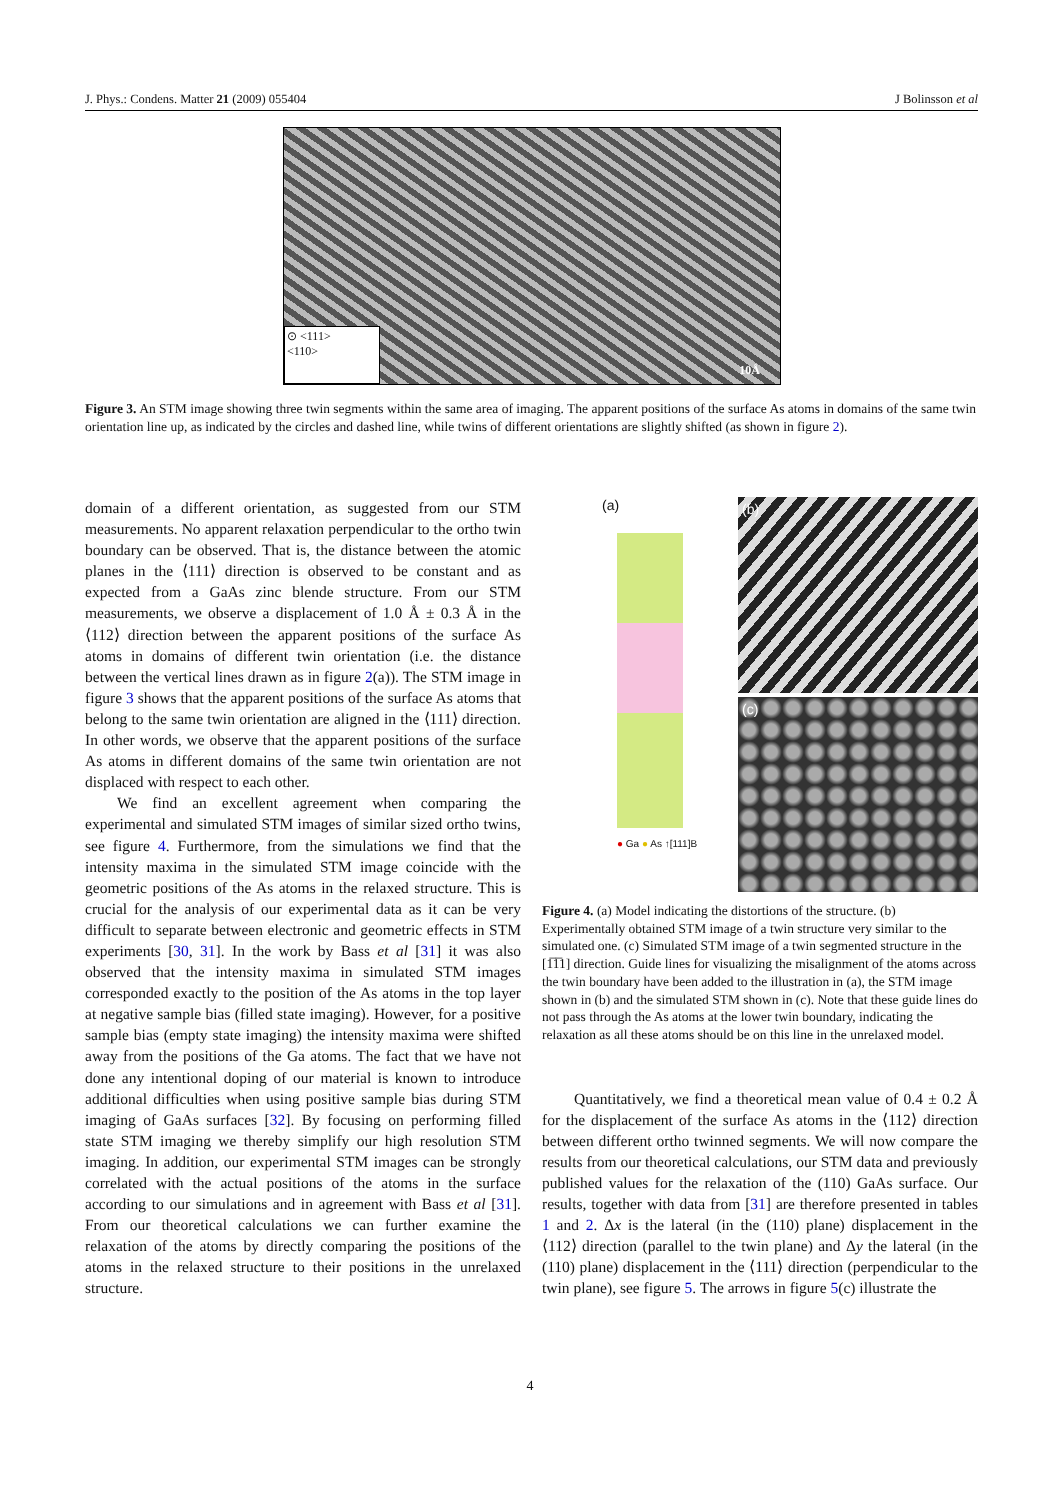J. Phys.: Condens. Matter 21 (2009) 055404 J Bolinsson et al
⊙ <111>
<110>
10Å
Figure 3. An STM image showing three twin segments within the same area of imaging. The apparent positions of the surface As atoms in domains of the same twin orientation line up, as indicated by the circles and dashed line, while twins of different orientations are slightly shifted (as shown in figure 2).
domain of a different orientation, as suggested from our STM measurements. No apparent relaxation perpendicular to the ortho twin boundary can be observed. That is, the distance between the atomic planes in the ⟨111⟩ direction is observed to be constant and as expected from a GaAs zinc blende structure. From our STM measurements, we observe a displacement of 1.0 Å ± 0.3 Å in the ⟨112⟩ direction between the apparent positions of the surface As atoms in domains of different twin orientation (i.e. the distance between the vertical lines drawn as in figure 2(a)). The STM image in figure 3 shows that the apparent positions of the surface As atoms that belong to the same twin orientation are aligned in the ⟨111⟩ direction. In other words, we observe that the apparent positions of the surface As atoms in different domains of the same twin orientation are not displaced with respect to each other.
We find an excellent agreement when comparing the experimental and simulated STM images of similar sized ortho twins, see figure 4. Furthermore, from the simulations we find that the intensity maxima in the simulated STM image coincide with the geometric positions of the As atoms in the relaxed structure. This is crucial for the analysis of our experimental data as it can be very difficult to separate between electronic and geometric effects in STM experiments [30, 31]. In the work by Bass et al [31] it was also observed that the intensity maxima in simulated STM images corresponded exactly to the position of the As atoms in the top layer at negative sample bias (filled state imaging). However, for a positive sample bias (empty state imaging) the intensity maxima were shifted away from the positions of the Ga atoms. The fact that we have not done any intentional doping of our material is known to introduce additional difficulties when using positive sample bias during STM imaging of GaAs surfaces [32]. By focusing on performing filled state STM imaging we thereby simplify our high resolution STM imaging. In addition, our experimental STM images can be strongly correlated with the actual positions of the atoms in the surface according to our simulations and in agreement with Bass et al [31]. From our theoretical calculations we can further examine the relaxation of the atoms by directly comparing the positions of the atoms in the relaxed structure to their positions in the unrelaxed structure.
(a)
● Ga ● As ↑[111]B
(b)
(c)
Figure 4. (a) Model indicating the distortions of the structure. (b) Experimentally obtained STM image of a twin structure very similar to the simulated one. (c) Simulated STM image of a twin segmented structure in the [1̅1̅1] direction. Guide lines for visualizing the misalignment of the atoms across the twin boundary have been added to the illustration in (a), the STM image shown in (b) and the simulated STM shown in (c). Note that these guide lines do not pass through the As atoms at the lower twin boundary, indicating the relaxation as all these atoms should be on this line in the unrelaxed model.
Quantitatively, we find a theoretical mean value of 0.4 ± 0.2 Å for the displacement of the surface As atoms in the ⟨112⟩ direction between different ortho twinned segments. We will now compare the results from our theoretical calculations, our STM data and previously published values for the relaxation of the (110) GaAs surface. Our results, together with data from [31] are therefore presented in tables 1 and 2. Δx is the lateral (in the (110) plane) displacement in the ⟨112⟩ direction (parallel to the twin plane) and Δy the lateral (in the (110) plane) displacement in the ⟨111⟩ direction (perpendicular to the twin plane), see figure 5. The arrows in figure 5(c) illustrate the
4